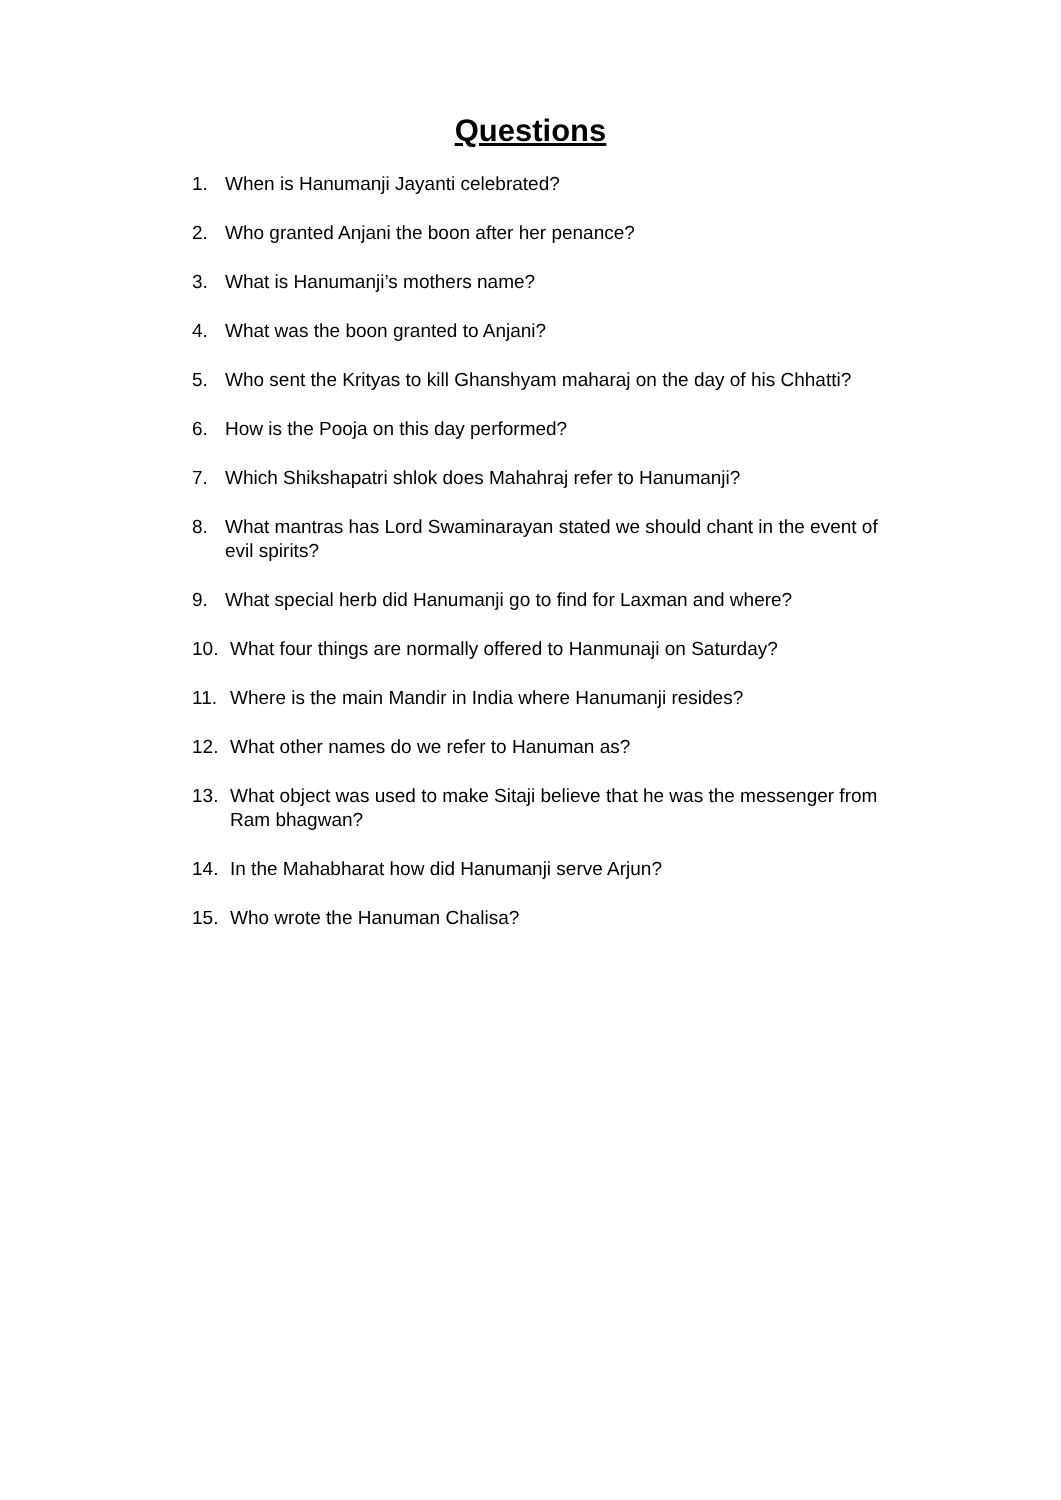Questions
1. When is Hanumanji Jayanti celebrated?
2. Who granted Anjani the boon after her penance?
3. What is Hanumanji’s mothers name?
4. What was the boon granted to Anjani?
5. Who sent the Krityas to kill Ghanshyam maharaj on the day of his Chhatti?
6. How is the Pooja on this day performed?
7. Which Shikshapatri shlok does Mahahraj refer to Hanumanji?
8. What mantras has Lord Swaminarayan stated we should chant in the event of evil spirits?
9. What special herb did Hanumanji go to find for Laxman and where?
10. What four things are normally offered to Hanmunaji on Saturday?
11. Where is the main Mandir in India where Hanumanji resides?
12. What other names do we refer to Hanuman as?
13. What object was used to make Sitaji believe that he was the messenger from Ram bhagwan?
14. In the Mahabharat how did Hanumanji serve Arjun?
15. Who wrote the Hanuman Chalisa?